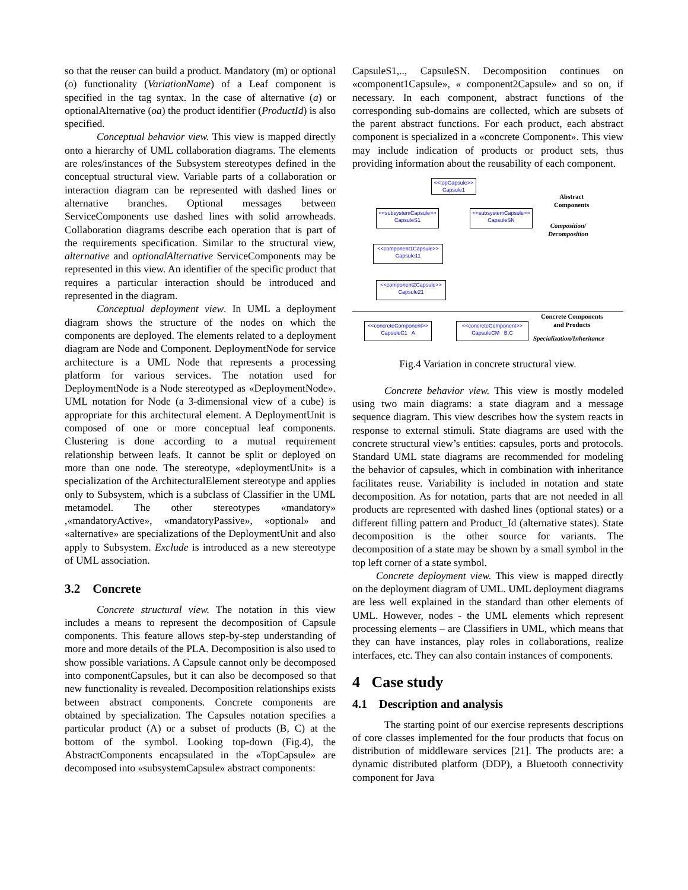so that the reuser can build a product. Mandatory (m) or optional (o) functionality (VariationName) of a Leaf component is specified in the tag syntax. In the case of alternative (a) or optionalAlternative (oa) the product identifier (ProductId) is also specified.
Conceptual behavior view. This view is mapped directly onto a hierarchy of UML collaboration diagrams. The elements are roles/instances of the Subsystem stereotypes defined in the conceptual structural view. Variable parts of a collaboration or interaction diagram can be represented with dashed lines or alternative branches. Optional messages between ServiceComponents use dashed lines with solid arrowheads. Collaboration diagrams describe each operation that is part of the requirements specification. Similar to the structural view, alternative and optionalAlternative ServiceComponents may be represented in this view. An identifier of the specific product that requires a particular interaction should be introduced and represented in the diagram.
Conceptual deployment view. In UML a deployment diagram shows the structure of the nodes on which the components are deployed. The elements related to a deployment diagram are Node and Component. DeploymentNode for service architecture is a UML Node that represents a processing platform for various services. The notation used for DeploymentNode is a Node stereotyped as «DeploymentNode». UML notation for Node (a 3-dimensional view of a cube) is appropriate for this architectural element. A DeploymentUnit is composed of one or more conceptual leaf components. Clustering is done according to a mutual requirement relationship between leafs. It cannot be split or deployed on more than one node. The stereotype, «deploymentUnit» is a specialization of the ArchitecturalElement stereotype and applies only to Subsystem, which is a subclass of Classifier in the UML metamodel. The other stereotypes «mandatory» ,«mandatoryActive», «mandatoryPassive», «optional» and «alternative» are specializations of the DeploymentUnit and also apply to Subsystem. Exclude is introduced as a new stereotype of UML association.
3.2 Concrete
Concrete structural view. The notation in this view includes a means to represent the decomposition of Capsule components. This feature allows step-by-step understanding of more and more details of the PLA. Decomposition is also used to show possible variations. A Capsule cannot only be decomposed into componentCapsules, but it can also be decomposed so that new functionality is revealed. Decomposition relationships exists between abstract components. Concrete components are obtained by specialization. The Capsules notation specifies a particular product (A) or a subset of products (B, C) at the bottom of the symbol. Looking top-down (Fig.4), the AbstractComponents encapsulated in the «TopCapsule» are decomposed into «subsystemCapsule» abstract components:
CapsuleS1,.., CapsuleSN. Decomposition continues on «component1Capsule», « component2Capsule» and so on, if necessary. In each component, abstract functions of the corresponding sub-domains are collected, which are subsets of the parent abstract functions. For each product, each abstract component is specialized in a «concrete Component». This view may include indication of products or product sets, thus providing information about the reusability of each component.
<<topCapsule>>
Capsule1
<<subsystemCapsule>>
CapsuleS1
<<subsystemCapsule>>
CapsuleSN
<<component1Capsule>>
Capsule11
<<component2Capsule>>
Capsule21
<<concreteComponent>>
CapsuleC1 A
<<concreteComponent>>
CapsuleCM B,C
Abstract
Components
Composition/
Decomposition
Concrete Components
and Products
Specialization/Inheritance
Fig.4 Variation in concrete structural view.
Concrete behavior view. This view is mostly modeled using two main diagrams: a state diagram and a message sequence diagram. This view describes how the system reacts in response to external stimuli. State diagrams are used with the concrete structural view’s entities: capsules, ports and protocols. Standard UML state diagrams are recommended for modeling the behavior of capsules, which in combination with inheritance facilitates reuse. Variability is included in notation and state decomposition. As for notation, parts that are not needed in all products are represented with dashed lines (optional states) or a different filling pattern and Product_Id (alternative states). State decomposition is the other source for variants. The decomposition of a state may be shown by a small symbol in the top left corner of a state symbol.
Concrete deployment view. This view is mapped directly on the deployment diagram of UML. UML deployment diagrams are less well explained in the standard than other elements of UML. However, nodes - the UML elements which represent processing elements – are Classifiers in UML, which means that they can have instances, play roles in collaborations, realize interfaces, etc. They can also contain instances of components.
4 Case study
4.1 Description and analysis
The starting point of our exercise represents descriptions of core classes implemented for the four products that focus on distribution of middleware services [21]. The products are: a dynamic distributed platform (DDP), a Bluetooth connectivity component for Java